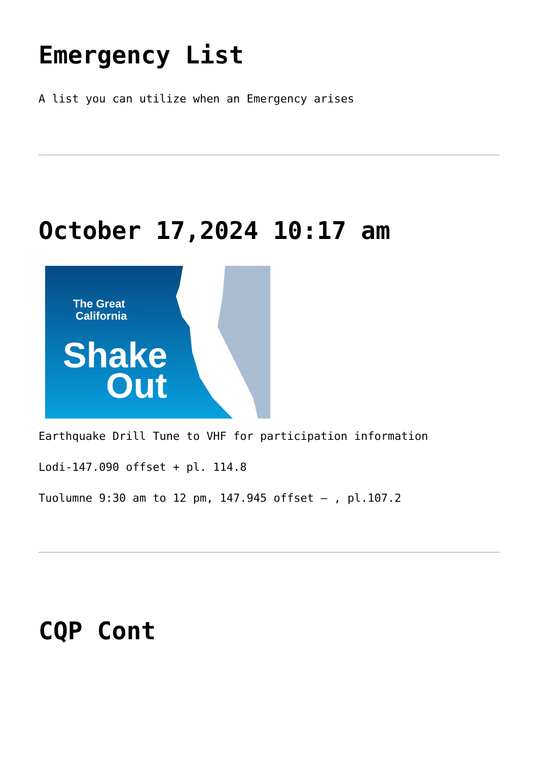Emergency List
A list you can utilize when an Emergency arises
October 17,2024 10:17 am
The Great
California
Shake
Out
Earthquake Drill Tune to VHF for participation information
Lodi-147.090 offset + pl. 114.8
Tuolumne 9:30 am to 12 pm, 147.945 offset – , pl.107.2
CQP Cont